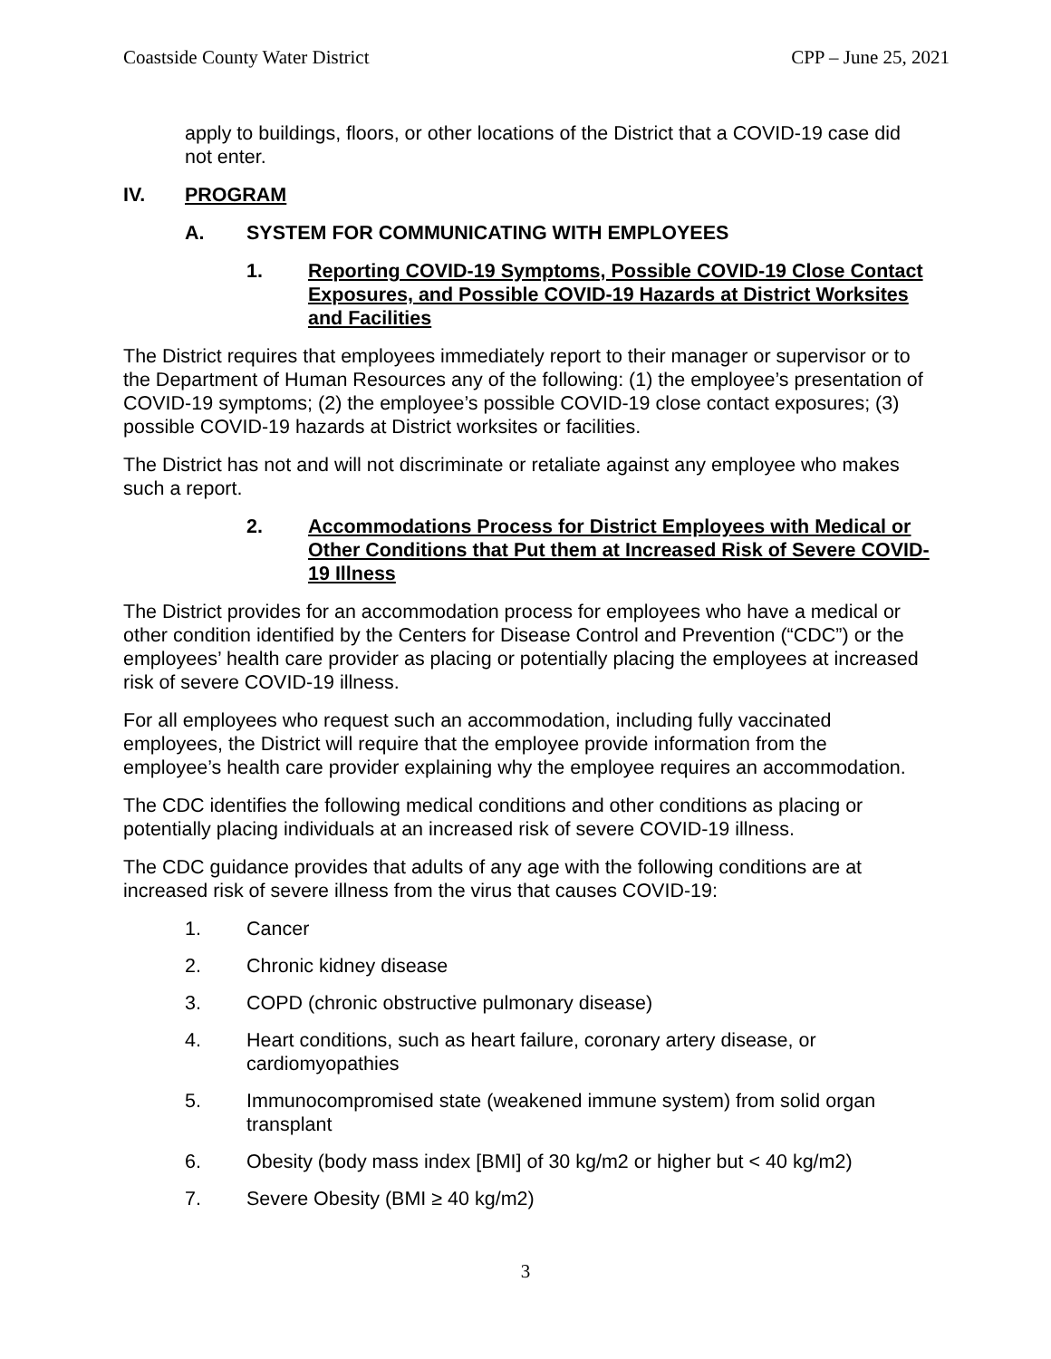Coastside County Water District CPP – June 25, 2021
apply to buildings, floors, or other locations of the District that a COVID-19 case did not enter.
IV. PROGRAM
A. SYSTEM FOR COMMUNICATING WITH EMPLOYEES
1. Reporting COVID-19 Symptoms, Possible COVID-19 Close Contact Exposures, and Possible COVID-19 Hazards at District Worksites and Facilities
The District requires that employees immediately report to their manager or supervisor or to the Department of Human Resources any of the following: (1) the employee’s presentation of COVID-19 symptoms; (2) the employee’s possible COVID-19 close contact exposures; (3) possible COVID-19 hazards at District worksites or facilities.
The District has not and will not discriminate or retaliate against any employee who makes such a report.
2. Accommodations Process for District Employees with Medical or Other Conditions that Put them at Increased Risk of Severe COVID-19 Illness
The District provides for an accommodation process for employees who have a medical or other condition identified by the Centers for Disease Control and Prevention (“CDC”) or the employees’ health care provider as placing or potentially placing the employees at increased risk of severe COVID-19 illness.
For all employees who request such an accommodation, including fully vaccinated employees, the District will require that the employee provide information from the employee’s health care provider explaining why the employee requires an accommodation.
The CDC identifies the following medical conditions and other conditions as placing or potentially placing individuals at an increased risk of severe COVID-19 illness.
The CDC guidance provides that adults of any age with the following conditions are at increased risk of severe illness from the virus that causes COVID-19:
1. Cancer
2. Chronic kidney disease
3. COPD (chronic obstructive pulmonary disease)
4. Heart conditions, such as heart failure, coronary artery disease, or cardiomyopathies
5. Immunocompromised state (weakened immune system) from solid organ transplant
6. Obesity (body mass index [BMI] of 30 kg/m2 or higher but < 40 kg/m2)
7. Severe Obesity (BMI ≥ 40 kg/m2)
3